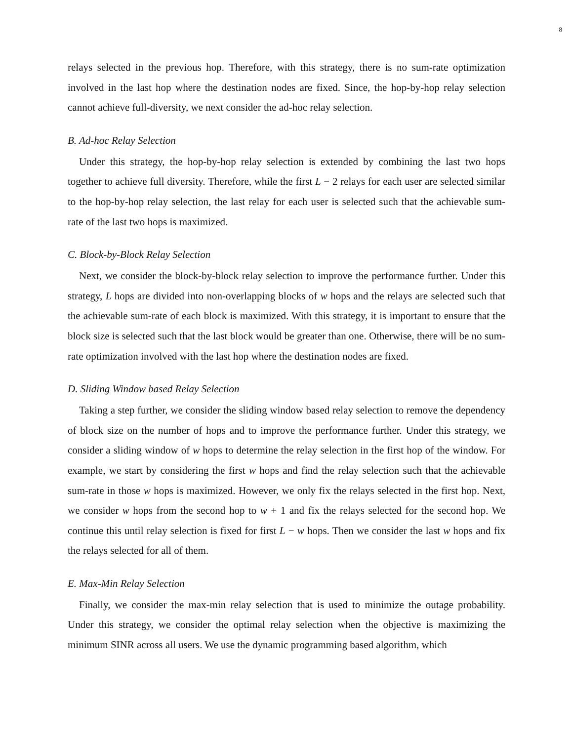8
relays selected in the previous hop. Therefore, with this strategy, there is no sum-rate optimization involved in the last hop where the destination nodes are fixed. Since, the hop-by-hop relay selection cannot achieve full-diversity, we next consider the ad-hoc relay selection.
B. Ad-hoc Relay Selection
Under this strategy, the hop-by-hop relay selection is extended by combining the last two hops together to achieve full diversity. Therefore, while the first L − 2 relays for each user are selected similar to the hop-by-hop relay selection, the last relay for each user is selected such that the achievable sum-rate of the last two hops is maximized.
C. Block-by-Block Relay Selection
Next, we consider the block-by-block relay selection to improve the performance further. Under this strategy, L hops are divided into non-overlapping blocks of w hops and the relays are selected such that the achievable sum-rate of each block is maximized. With this strategy, it is important to ensure that the block size is selected such that the last block would be greater than one. Otherwise, there will be no sum-rate optimization involved with the last hop where the destination nodes are fixed.
D. Sliding Window based Relay Selection
Taking a step further, we consider the sliding window based relay selection to remove the dependency of block size on the number of hops and to improve the performance further. Under this strategy, we consider a sliding window of w hops to determine the relay selection in the first hop of the window. For example, we start by considering the first w hops and find the relay selection such that the achievable sum-rate in those w hops is maximized. However, we only fix the relays selected in the first hop. Next, we consider w hops from the second hop to w + 1 and fix the relays selected for the second hop. We continue this until relay selection is fixed for first L − w hops. Then we consider the last w hops and fix the relays selected for all of them.
E. Max-Min Relay Selection
Finally, we consider the max-min relay selection that is used to minimize the outage probability. Under this strategy, we consider the optimal relay selection when the objective is maximizing the minimum SINR across all users. We use the dynamic programming based algorithm, which